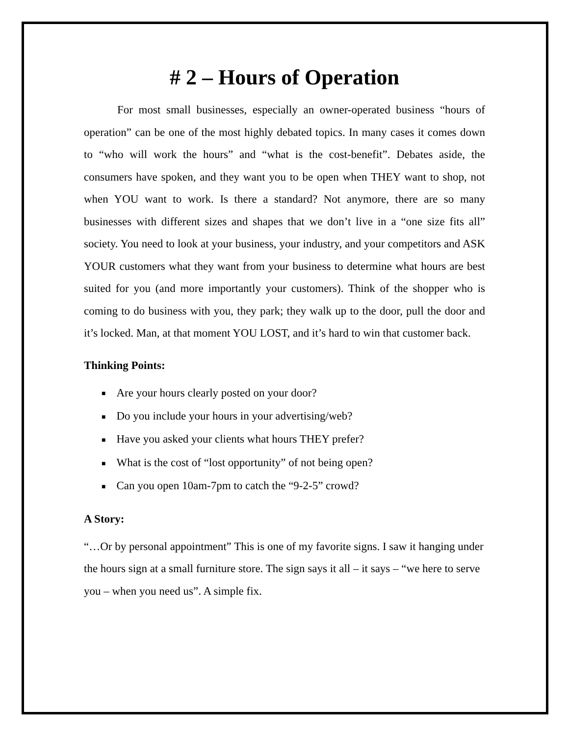# 2 – Hours of Operation
For most small businesses, especially an owner-operated business “hours of operation” can be one of the most highly debated topics. In many cases it comes down to “who will work the hours” and “what is the cost-benefit”. Debates aside, the consumers have spoken, and they want you to be open when THEY want to shop, not when YOU want to work. Is there a standard? Not anymore, there are so many businesses with different sizes and shapes that we don’t live in a “one size fits all” society. You need to look at your business, your industry, and your competitors and ASK YOUR customers what they want from your business to determine what hours are best suited for you (and more importantly your customers). Think of the shopper who is coming to do business with you, they park; they walk up to the door, pull the door and it’s locked. Man, at that moment YOU LOST, and it’s hard to win that customer back.
Thinking Points:
■ Are your hours clearly posted on your door?
■ Do you include your hours in your advertising/web?
■ Have you asked your clients what hours THEY prefer?
■ What is the cost of “lost opportunity” of not being open?
■ Can you open 10am-7pm to catch the “9-2-5” crowd?
A Story:
“…Or by personal appointment” This is one of my favorite signs. I saw it hanging under the hours sign at a small furniture store. The sign says it all – it says – “we here to serve you – when you need us”. A simple fix.